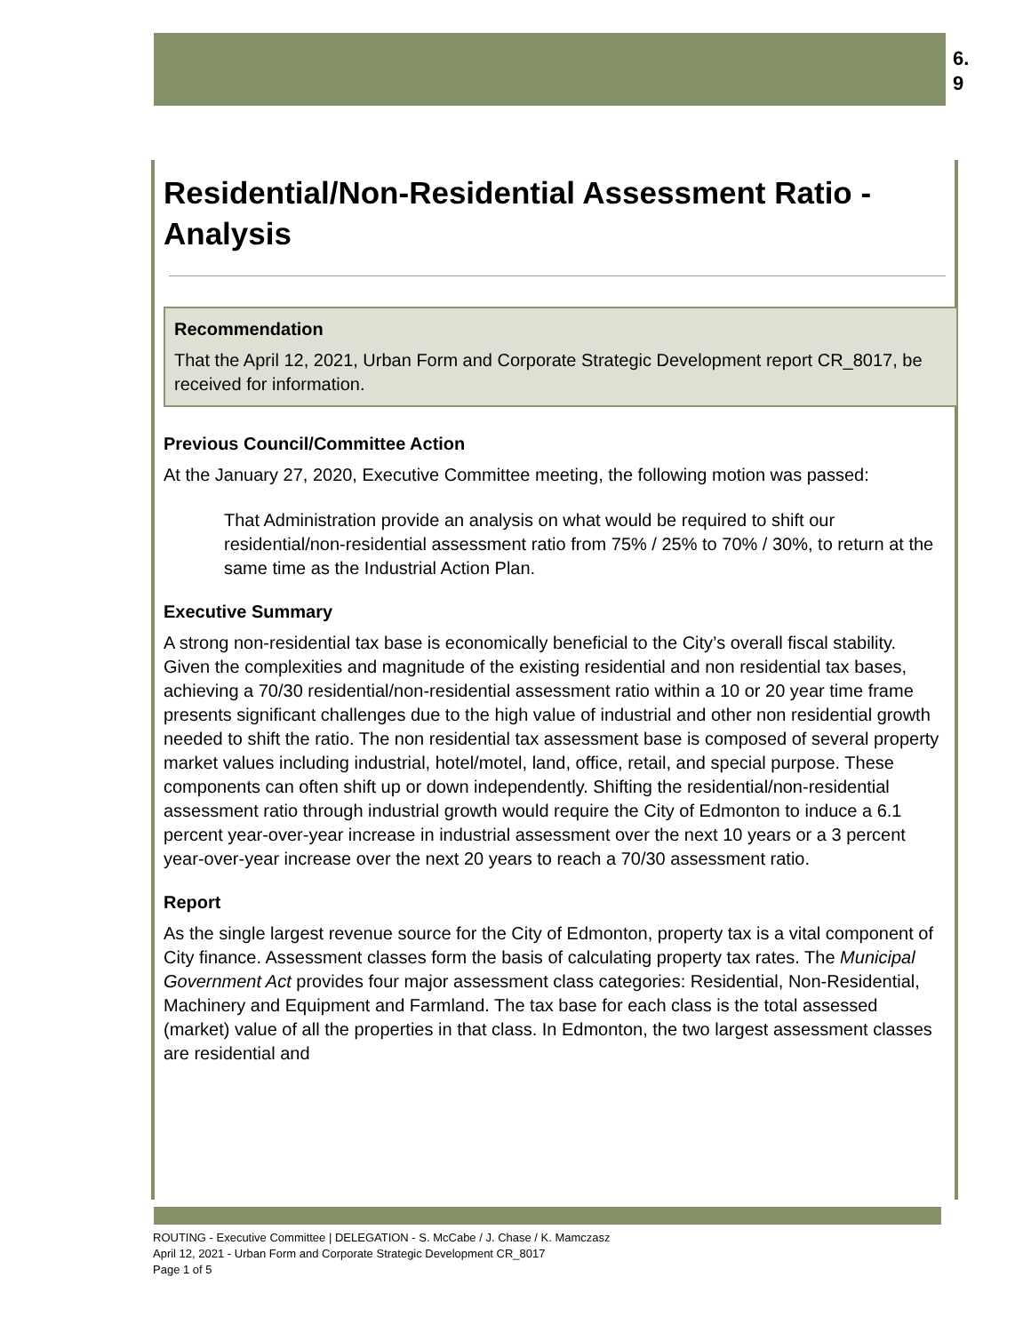6.
9
Residential/Non-Residential Assessment Ratio - Analysis
Recommendation
That the April 12, 2021, Urban Form and Corporate Strategic Development report CR_8017, be received for information.
Previous Council/Committee Action
At the January 27, 2020, Executive Committee meeting, the following motion was passed:
That Administration provide an analysis on what would be required to shift our residential/non-residential assessment ratio from 75% / 25% to 70% / 30%, to return at the same time as the Industrial Action Plan.
Executive Summary
A strong non-residential tax base is economically beneficial to the City’s overall fiscal stability. Given the complexities and magnitude of the existing residential and non residential tax bases, achieving a 70/30 residential/non-residential assessment ratio within a 10 or 20 year time frame presents significant challenges due to the high value of industrial and other non residential growth needed to shift the ratio. The non residential tax assessment base is composed of several property market values including industrial, hotel/motel, land, office, retail, and special purpose. These components can often shift up or down independently. Shifting the residential/non-residential assessment ratio through industrial growth would require the City of Edmonton to induce a 6.1 percent year-over-year increase in industrial assessment over the next 10 years or a 3 percent year-over-year increase over the next 20 years to reach a 70/30 assessment ratio.
Report
As the single largest revenue source for the City of Edmonton, property tax is a vital component of City finance. Assessment classes form the basis of calculating property tax rates. The Municipal Government Act provides four major assessment class categories: Residential, Non-Residential, Machinery and Equipment and Farmland. The tax base for each class is the total assessed (market) value of all the properties in that class. In Edmonton, the two largest assessment classes are residential and
ROUTING - Executive Committee | DELEGATION - S. McCabe / J. Chase / K. Mamczasz
April 12, 2021 - Urban Form and Corporate Strategic Development CR_8017
Page 1 of 5